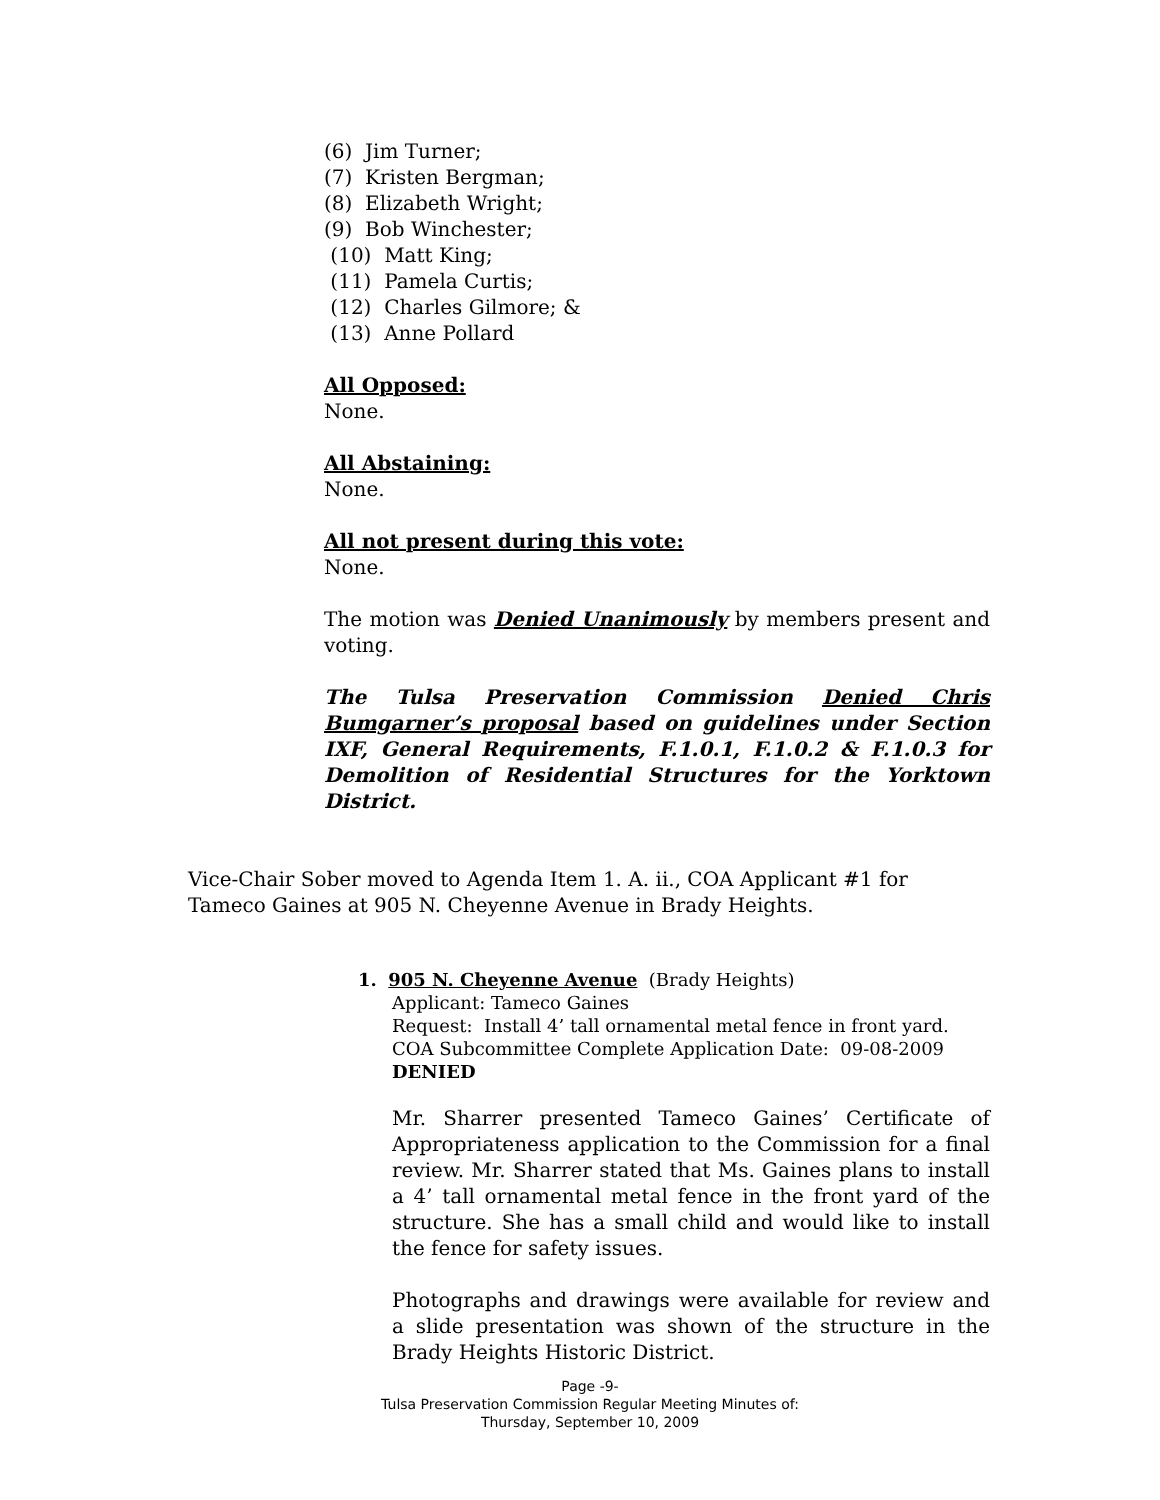(6) Jim Turner;
(7) Kristen Bergman;
(8) Elizabeth Wright;
(9) Bob Winchester;
(10) Matt King;
(11) Pamela Curtis;
(12) Charles Gilmore; &
(13) Anne Pollard
All Opposed:
None.
All Abstaining:
None.
All not present during this vote:
None.
The motion was Denied Unanimously by members present and voting.
The Tulsa Preservation Commission Denied Chris Bumgarner’s proposal based on guidelines under Section IXF, General Requirements, F.1.0.1, F.1.0.2 & F.1.0.3 for Demolition of Residential Structures for the Yorktown District.
Vice-Chair Sober moved to Agenda Item 1. A. ii., COA Applicant #1 for Tameco Gaines at 905 N. Cheyenne Avenue in Brady Heights.
1. 905 N. Cheyenne Avenue (Brady Heights)
Applicant: Tameco Gaines
Request: Install 4’ tall ornamental metal fence in front yard.
COA Subcommittee Complete Application Date: 09-08-2009
DENIED
Mr. Sharrer presented Tameco Gaines’ Certificate of Appropriateness application to the Commission for a final review. Mr. Sharrer stated that Ms. Gaines plans to install a 4’ tall ornamental metal fence in the front yard of the structure. She has a small child and would like to install the fence for safety issues.
Photographs and drawings were available for review and a slide presentation was shown of the structure in the Brady Heights Historic District.
Page -9-
Tulsa Preservation Commission Regular Meeting Minutes of:
Thursday, September 10, 2009